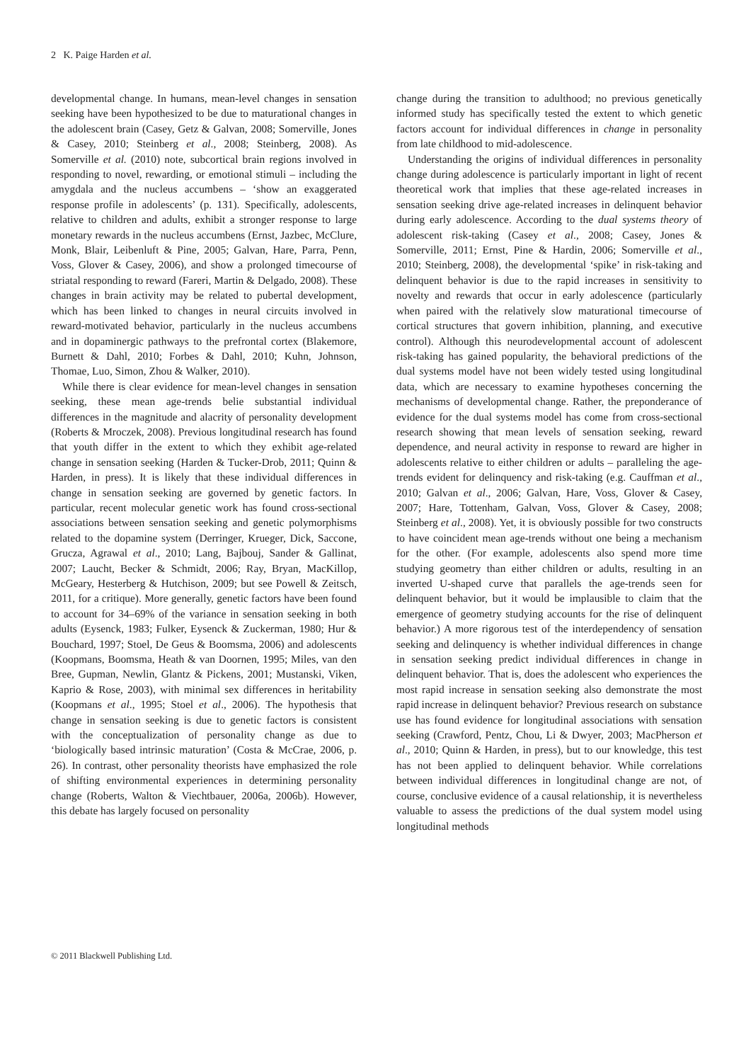2 K. Paige Harden et al.
developmental change. In humans, mean-level changes in sensation seeking have been hypothesized to be due to maturational changes in the adolescent brain (Casey, Getz & Galvan, 2008; Somerville, Jones & Casey, 2010; Steinberg et al., 2008; Steinberg, 2008). As Somerville et al. (2010) note, subcortical brain regions involved in responding to novel, rewarding, or emotional stimuli – including the amygdala and the nucleus accumbens – ‘show an exaggerated response profile in adolescents’ (p. 131). Specifically, adolescents, relative to children and adults, exhibit a stronger response to large monetary rewards in the nucleus accumbens (Ernst, Jazbec, McClure, Monk, Blair, Leibenluft & Pine, 2005; Galvan, Hare, Parra, Penn, Voss, Glover & Casey, 2006), and show a prolonged timecourse of striatal responding to reward (Fareri, Martin & Delgado, 2008). These changes in brain activity may be related to pubertal development, which has been linked to changes in neural circuits involved in reward-motivated behavior, particularly in the nucleus accumbens and in dopaminergic pathways to the prefrontal cortex (Blakemore, Burnett & Dahl, 2010; Forbes & Dahl, 2010; Kuhn, Johnson, Thomae, Luo, Simon, Zhou & Walker, 2010).
While there is clear evidence for mean-level changes in sensation seeking, these mean age-trends belie substantial individual differences in the magnitude and alacrity of personality development (Roberts & Mroczek, 2008). Previous longitudinal research has found that youth differ in the extent to which they exhibit age-related change in sensation seeking (Harden & Tucker-Drob, 2011; Quinn & Harden, in press). It is likely that these individual differences in change in sensation seeking are governed by genetic factors. In particular, recent molecular genetic work has found cross-sectional associations between sensation seeking and genetic polymorphisms related to the dopamine system (Derringer, Krueger, Dick, Saccone, Grucza, Agrawal et al., 2010; Lang, Bajbouj, Sander & Gallinat, 2007; Laucht, Becker & Schmidt, 2006; Ray, Bryan, MacKillop, McGeary, Hesterberg & Hutchison, 2009; but see Powell & Zeitsch, 2011, for a critique). More generally, genetic factors have been found to account for 34–69% of the variance in sensation seeking in both adults (Eysenck, 1983; Fulker, Eysenck & Zuckerman, 1980; Hur & Bouchard, 1997; Stoel, De Geus & Boomsma, 2006) and adolescents (Koopmans, Boomsma, Heath & van Doornen, 1995; Miles, van den Bree, Gupman, Newlin, Glantz & Pickens, 2001; Mustanski, Viken, Kaprio & Rose, 2003), with minimal sex differences in heritability (Koopmans et al., 1995; Stoel et al., 2006). The hypothesis that change in sensation seeking is due to genetic factors is consistent with the conceptualization of personality change as due to ‘biologically based intrinsic maturation’ (Costa & McCrae, 2006, p. 26). In contrast, other personality theorists have emphasized the role of shifting environmental experiences in determining personality change (Roberts, Walton & Viechtbauer, 2006a, 2006b). However, this debate has largely focused on personality
change during the transition to adulthood; no previous genetically informed study has specifically tested the extent to which genetic factors account for individual differences in change in personality from late childhood to mid-adolescence.
Understanding the origins of individual differences in personality change during adolescence is particularly important in light of recent theoretical work that implies that these age-related increases in sensation seeking drive age-related increases in delinquent behavior during early adolescence. According to the dual systems theory of adolescent risk-taking (Casey et al., 2008; Casey, Jones & Somerville, 2011; Ernst, Pine & Hardin, 2006; Somerville et al., 2010; Steinberg, 2008), the developmental ‘spike’ in risk-taking and delinquent behavior is due to the rapid increases in sensitivity to novelty and rewards that occur in early adolescence (particularly when paired with the relatively slow maturational timecourse of cortical structures that govern inhibition, planning, and executive control). Although this neurodevelopmental account of adolescent risk-taking has gained popularity, the behavioral predictions of the dual systems model have not been widely tested using longitudinal data, which are necessary to examine hypotheses concerning the mechanisms of developmental change. Rather, the preponderance of evidence for the dual systems model has come from cross-sectional research showing that mean levels of sensation seeking, reward dependence, and neural activity in response to reward are higher in adolescents relative to either children or adults – paralleling the age-trends evident for delinquency and risk-taking (e.g. Cauffman et al., 2010; Galvan et al., 2006; Galvan, Hare, Voss, Glover & Casey, 2007; Hare, Tottenham, Galvan, Voss, Glover & Casey, 2008; Steinberg et al., 2008). Yet, it is obviously possible for two constructs to have coincident mean age-trends without one being a mechanism for the other. (For example, adolescents also spend more time studying geometry than either children or adults, resulting in an inverted U-shaped curve that parallels the age-trends seen for delinquent behavior, but it would be implausible to claim that the emergence of geometry studying accounts for the rise of delinquent behavior.) A more rigorous test of the interdependency of sensation seeking and delinquency is whether individual differences in change in sensation seeking predict individual differences in change in delinquent behavior. That is, does the adolescent who experiences the most rapid increase in sensation seeking also demonstrate the most rapid increase in delinquent behavior? Previous research on substance use has found evidence for longitudinal associations with sensation seeking (Crawford, Pentz, Chou, Li & Dwyer, 2003; MacPherson et al., 2010; Quinn & Harden, in press), but to our knowledge, this test has not been applied to delinquent behavior. While correlations between individual differences in longitudinal change are not, of course, conclusive evidence of a causal relationship, it is nevertheless valuable to assess the predictions of the dual system model using longitudinal methods
© 2011 Blackwell Publishing Ltd.